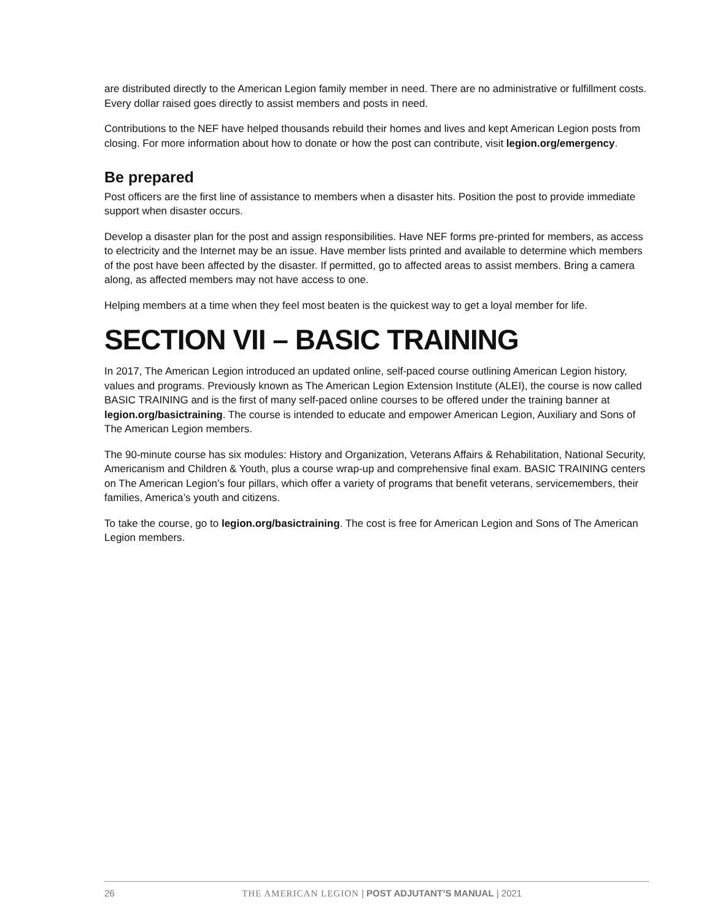are distributed directly to the American Legion family member in need. There are no administrative or fulfillment costs. Every dollar raised goes directly to assist members and posts in need.
Contributions to the NEF have helped thousands rebuild their homes and lives and kept American Legion posts from closing. For more information about how to donate or how the post can contribute, visit legion.org/emergency.
Be prepared
Post officers are the first line of assistance to members when a disaster hits. Position the post to provide immediate support when disaster occurs.
Develop a disaster plan for the post and assign responsibilities. Have NEF forms pre-printed for members, as access to electricity and the Internet may be an issue. Have member lists printed and available to determine which members of the post have been affected by the disaster. If permitted, go to affected areas to assist members. Bring a camera along, as affected members may not have access to one.
Helping members at a time when they feel most beaten is the quickest way to get a loyal member for life.
SECTION VII – BASIC TRAINING
In 2017, The American Legion introduced an updated online, self-paced course outlining American Legion history, values and programs. Previously known as The American Legion Extension Institute (ALEI), the course is now called BASIC TRAINING and is the first of many self-paced online courses to be offered under the training banner at legion.org/basictraining. The course is intended to educate and empower American Legion, Auxiliary and Sons of The American Legion members.
The 90-minute course has six modules: History and Organization, Veterans Affairs & Rehabilitation, National Security, Americanism and Children & Youth, plus a course wrap-up and comprehensive final exam. BASIC TRAINING centers on The American Legion’s four pillars, which offer a variety of programs that benefit veterans, servicemembers, their families, America’s youth and citizens.
To take the course, go to legion.org/basictraining. The cost is free for American Legion and Sons of The American Legion members.
26 THE AMERICAN LEGION | POST ADJUTANT’S MANUAL | 2021